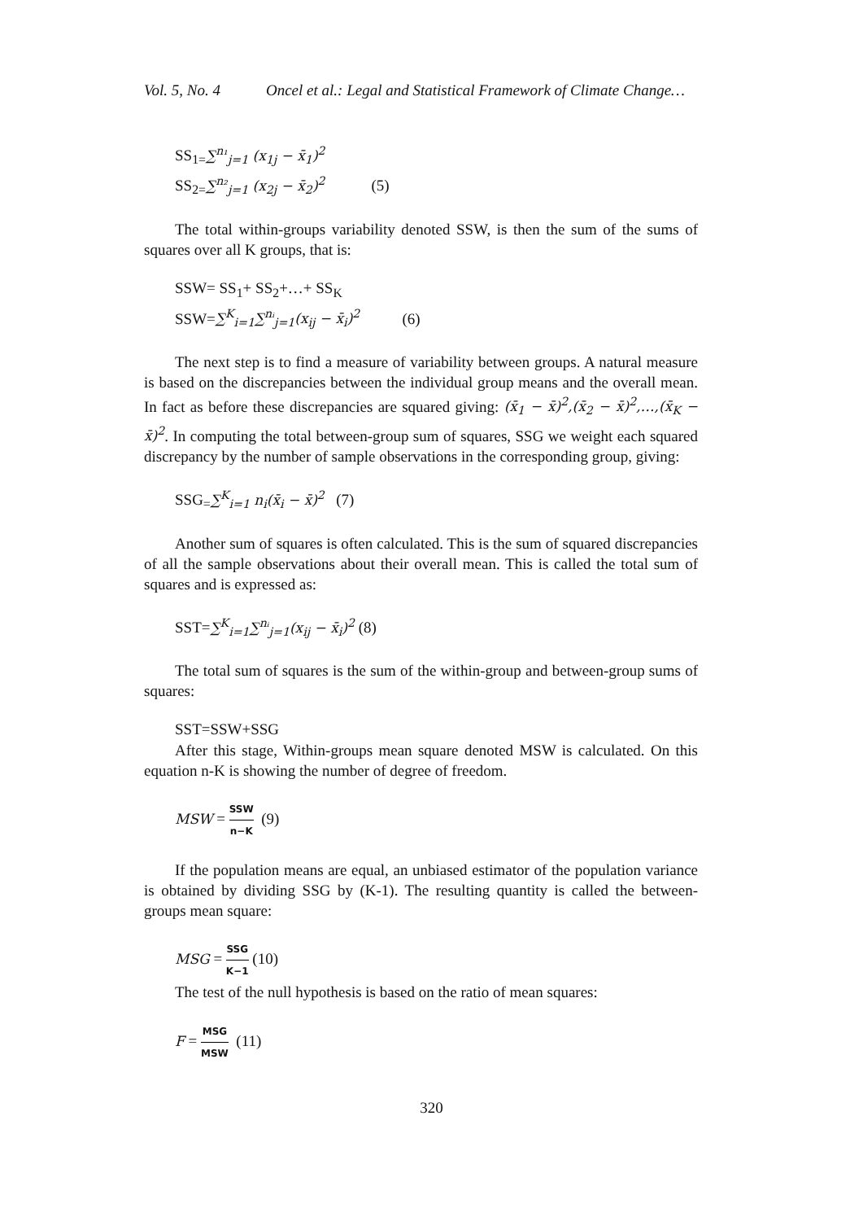Vol. 5, No. 4 Oncel et al.: Legal and Statistical Framework of Climate Change…
SS<sub>1=</sub>∑<sup>n₁</sup><sub>j=1</sub> (x<sub>1j</sub> − x̄<sub>1</sub>)<sup>2</sup>
SS<sub>2=</sub>∑<sup>n₂</sup><sub>j=1</sub> (x<sub>2j</sub> − x̄<sub>2</sub>)<sup>2</sup> (5)
The total within-groups variability denoted SSW, is then the sum of the sums of squares over all K groups, that is:
SSW= SS<sub>1</sub>+ SS<sub>2</sub>+…+ SS<sub>K</sub>
SSW=∑<sup>K</sup><sub>i=1</sub>∑<sup>nᵢ</sup><sub>j=1</sub>(x<sub>ij</sub> − x̄<sub>i</sub>)<sup>2</sup> (6)
The next step is to find a measure of variability between groups. A natural measure is based on the discrepancies between the individual group means and the overall mean. In fact as before these discrepancies are squared giving: (x̄<sub>1</sub> − x̄)<sup>2</sup>,(x̄<sub>2</sub> − x̄)<sup>2</sup>,…,(x̄<sub>K</sub> − x̄)<sup>2</sup>. In computing the total between-group sum of squares, SSG we weight each squared discrepancy by the number of sample observations in the corresponding group, giving:
SSG<sub>=</sub>∑<sup>K</sup><sub>i=1</sub> n<sub>i</sub>(x̄<sub>i</sub> − x̄)<sup>2</sup> (7)
Another sum of squares is often calculated. This is the sum of squared discrepancies of all the sample observations about their overall mean. This is called the total sum of squares and is expressed as:
SST=∑<sup>K</sup><sub>i=1</sub>∑<sup>nᵢ</sup><sub>j=1</sub>(x<sub>ij</sub> − x̄<sub>i</sub>)<sup>2</sup> (8)
The total sum of squares is the sum of the within-group and between-group sums of squares:
SST=SSW+SSG
After this stage, Within-groups mean square denoted MSW is calculated. On this equation n-K is showing the number of degree of freedom.
MSW = SSW n−K (9)
If the population means are equal, an unbiased estimator of the population variance is obtained by dividing SSG by (K-1). The resulting quantity is called the between-groups mean square:
MSG = SSG K−1 (10)
The test of the null hypothesis is based on the ratio of mean squares:
F = MSG MSW (11)
320